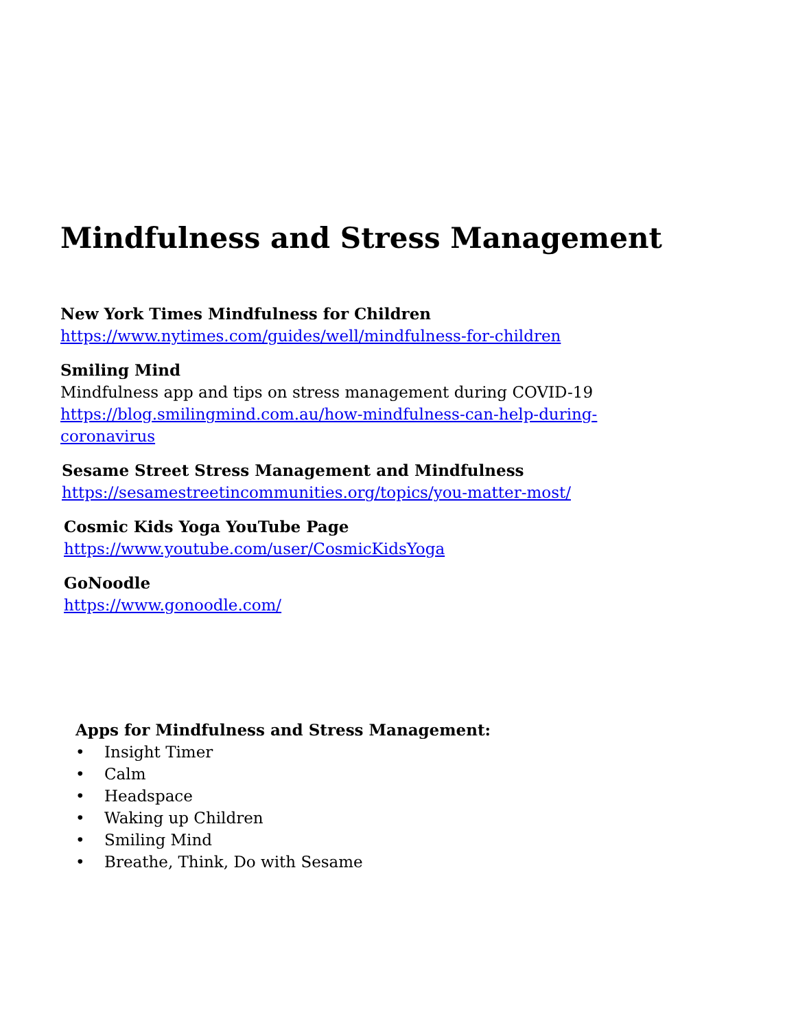Mindfulness and Stress Management
New York Times Mindfulness for Children
https://www.nytimes.com/guides/well/mindfulness-for-children
Smiling Mind
Mindfulness app and tips on stress management during COVID-19
https://blog.smilingmind.com.au/how-mindfulness-can-help-during-
coronavirus
Sesame Street Stress Management and Mindfulness
https://sesamestreetincommunities.org/topics/you-matter-most/
Cosmic Kids Yoga YouTube Page
https://www.youtube.com/user/CosmicKidsYoga
GoNoodle
https://www.gonoodle.com/
Apps for Mindfulness and Stress Management:
• Insight Timer
• Calm
• Headspace
• Waking up Children
• Smiling Mind
• Breathe, Think, Do with Sesame